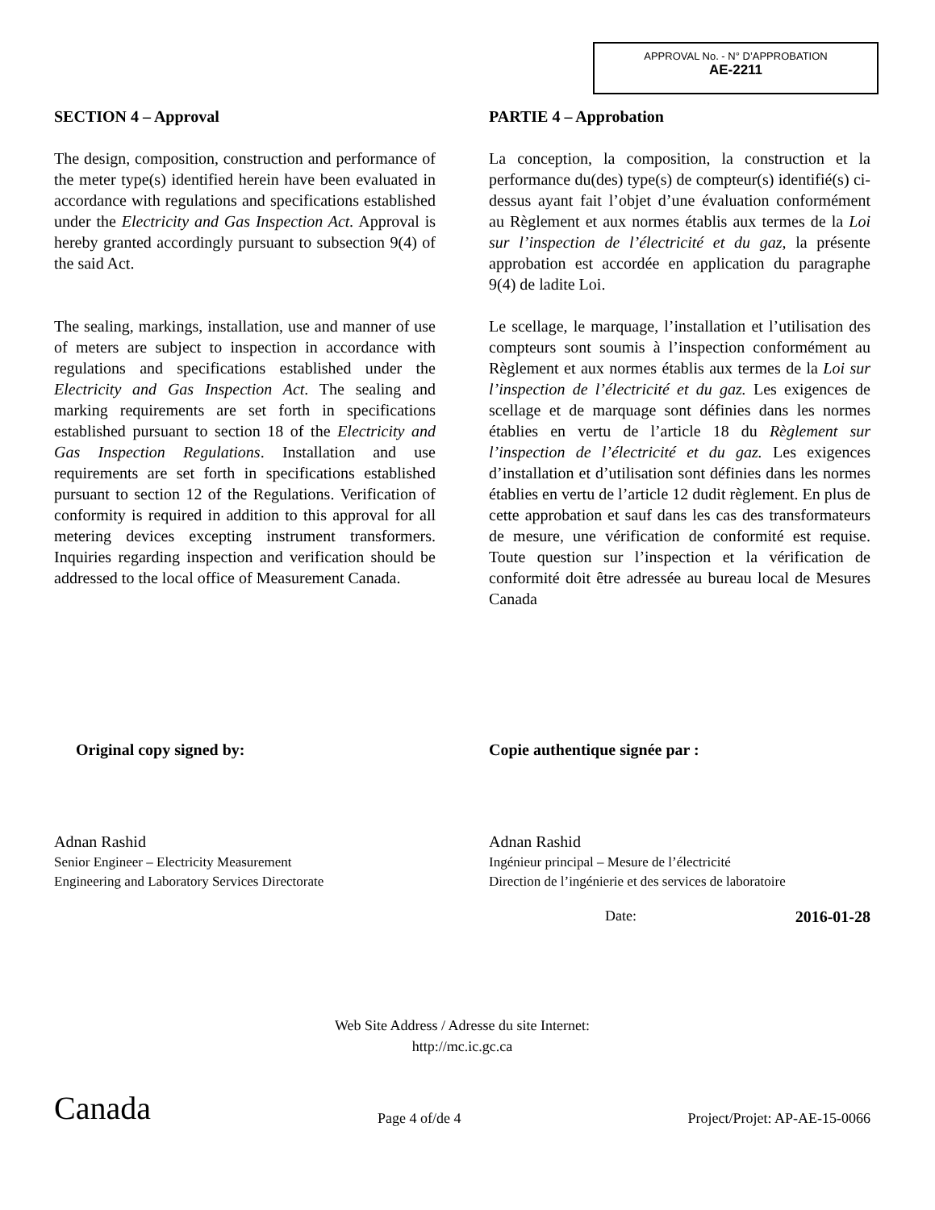APPROVAL No. - N° D’APPROBATION
AE-2211
SECTION 4 – Approval
The design, composition, construction and performance of the meter type(s) identified herein have been evaluated in accordance with regulations and specifications established under the Electricity and Gas Inspection Act. Approval is hereby granted accordingly pursuant to subsection 9(4) of the said Act.
The sealing, markings, installation, use and manner of use of meters are subject to inspection in accordance with regulations and specifications established under the Electricity and Gas Inspection Act. The sealing and marking requirements are set forth in specifications established pursuant to section 18 of the Electricity and Gas Inspection Regulations. Installation and use requirements are set forth in specifications established pursuant to section 12 of the Regulations. Verification of conformity is required in addition to this approval for all metering devices excepting instrument transformers. Inquiries regarding inspection and verification should be addressed to the local office of Measurement Canada.
PARTIE 4 – Approbation
La conception, la composition, la construction et la performance du(des) type(s) de compteur(s) identifié(s) ci-dessus ayant fait l’objet d’une évaluation conformément au Règlement et aux normes établis aux termes de la Loi sur l’inspection de l’électricité et du gaz, la présente approbation est accordée en application du paragraphe 9(4) de ladite Loi.
Le scellage, le marquage, l’installation et l’utilisation des compteurs sont soumis à l’inspection conformément au Règlement et aux normes établis aux termes de la Loi sur l’inspection de l’électricité et du gaz. Les exigences de scellage et de marquage sont définies dans les normes établies en vertu de l’article 18 du Règlement sur l’inspection de l’électricité et du gaz. Les exigences d’installation et d’utilisation sont définies dans les normes établies en vertu de l’article 12 dudit règlement. En plus de cette approbation et sauf dans les cas des transformateurs de mesure, une vérification de conformité est requise. Toute question sur l’inspection et la vérification de conformité doit être adressée au bureau local de Mesures Canada
Original copy signed by:
Adnan Rashid
Senior Engineer – Electricity Measurement
Engineering and Laboratory Services Directorate
Copie authentique signée par :
Adnan Rashid
Ingénieur principal – Mesure de l’électricité
Direction de l’ingénierie et des services de laboratoire
Date: 2016-01-28
Web Site Address / Adresse du site Internet:
http://mc.ic.gc.ca
Canada Page 4 of/de 4 Project/Projet: AP-AE-15-0066